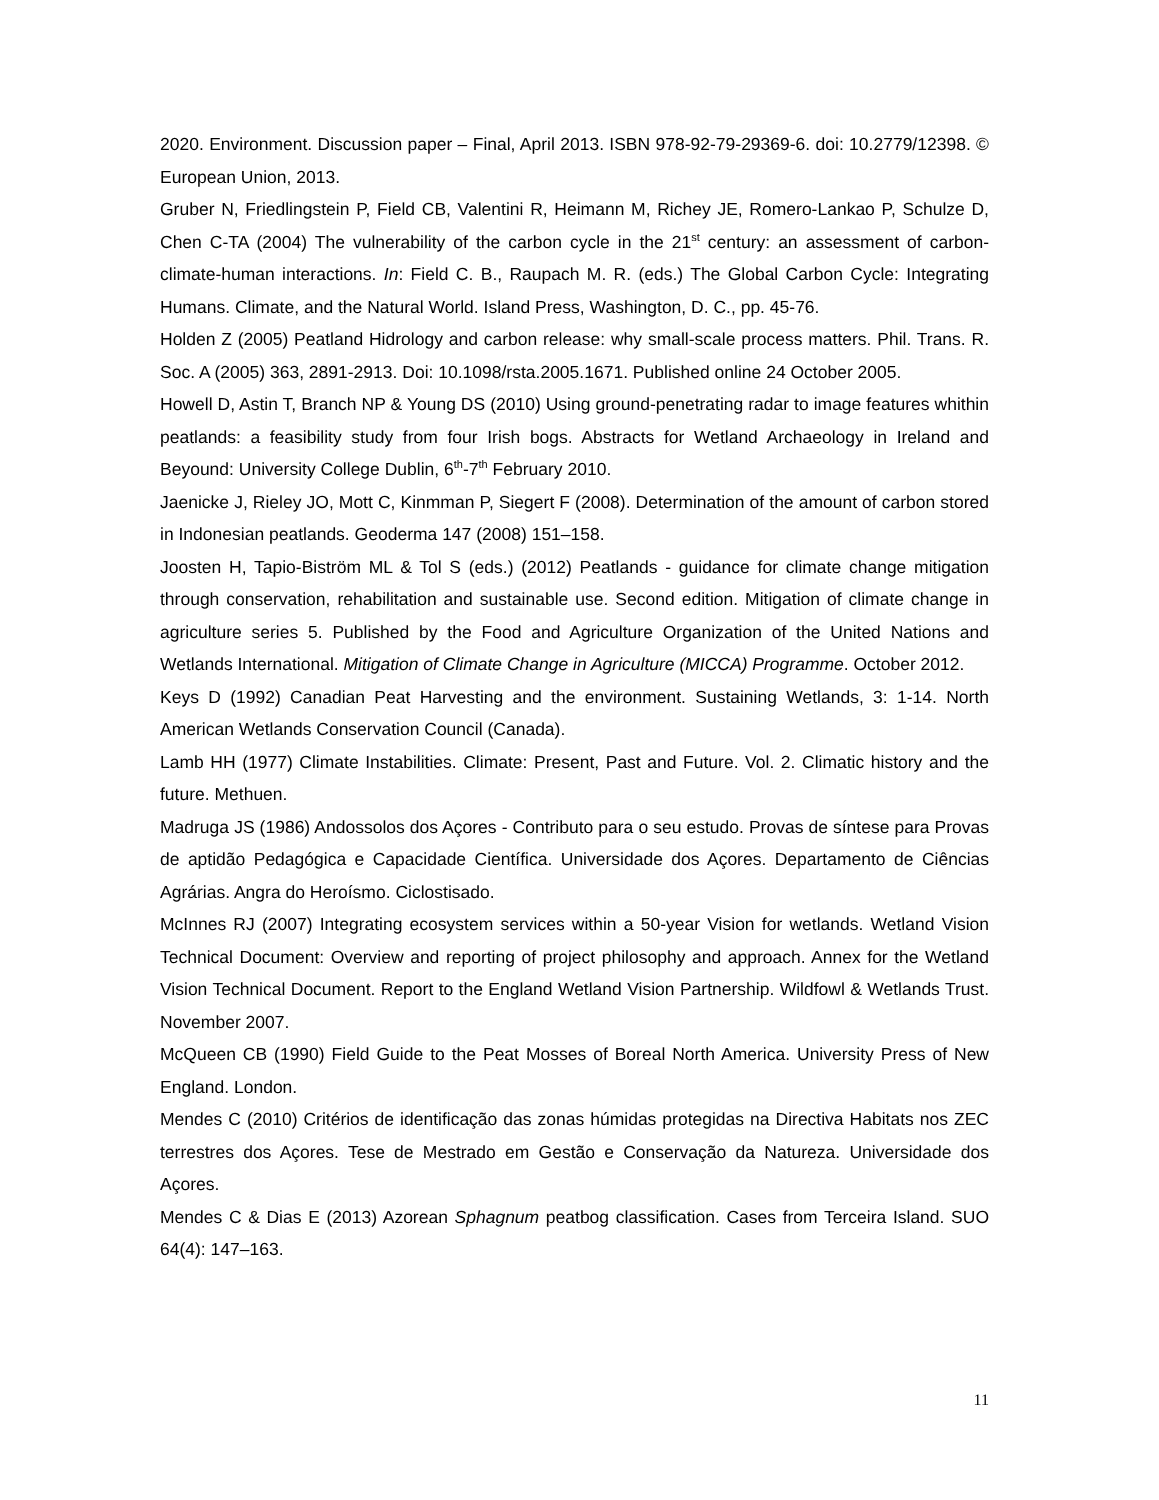2020. Environment. Discussion paper – Final, April 2013. ISBN 978-92-79-29369-6. doi: 10.2779/12398. © European Union, 2013.
Gruber N, Friedlingstein P, Field CB, Valentini R, Heimann M, Richey JE, Romero-Lankao P, Schulze D, Chen C-TA (2004) The vulnerability of the carbon cycle in the 21<sup>st</sup> century: an assessment of carbon-climate-human interactions. In: Field C. B., Raupach M. R. (eds.) The Global Carbon Cycle: Integrating Humans. Climate, and the Natural World. Island Press, Washington, D. C., pp. 45-76.
Holden Z (2005) Peatland Hidrology and carbon release: why small-scale process matters. Phil. Trans. R. Soc. A (2005) 363, 2891-2913. Doi: 10.1098/rsta.2005.1671. Published online 24 October 2005.
Howell D, Astin T, Branch NP & Young DS (2010) Using ground-penetrating radar to image features whithin peatlands: a feasibility study from four Irish bogs. Abstracts for Wetland Archaeology in Ireland and Beyound: University College Dublin, 6<sup>th</sup>-7<sup>th</sup> February 2010.
Jaenicke J, Rieley JO, Mott C, Kinmman P, Siegert F (2008). Determination of the amount of carbon stored in Indonesian peatlands. Geoderma 147 (2008) 151–158.
Joosten H, Tapio-Biström ML & Tol S (eds.) (2012) Peatlands - guidance for climate change mitigation through conservation, rehabilitation and sustainable use. Second edition. Mitigation of climate change in agriculture series 5. Published by the Food and Agriculture Organization of the United Nations and Wetlands International. Mitigation of Climate Change in Agriculture (MICCA) Programme. October 2012.
Keys D (1992) Canadian Peat Harvesting and the environment. Sustaining Wetlands, 3: 1-14. North American Wetlands Conservation Council (Canada).
Lamb HH (1977) Climate Instabilities. Climate: Present, Past and Future. Vol. 2. Climatic history and the future. Methuen.
Madruga JS (1986) Andossolos dos Açores - Contributo para o seu estudo. Provas de síntese para Provas de aptidão Pedagógica e Capacidade Científica. Universidade dos Açores. Departamento de Ciências Agrárias. Angra do Heroísmo. Ciclostisado.
McInnes RJ (2007) Integrating ecosystem services within a 50-year Vision for wetlands. Wetland Vision Technical Document: Overview and reporting of project philosophy and approach. Annex for the Wetland Vision Technical Document. Report to the England Wetland Vision Partnership. Wildfowl & Wetlands Trust. November 2007.
McQueen CB (1990) Field Guide to the Peat Mosses of Boreal North America. University Press of New England. London.
Mendes C (2010) Critérios de identificação das zonas húmidas protegidas na Directiva Habitats nos ZEC terrestres dos Açores. Tese de Mestrado em Gestão e Conservação da Natureza. Universidade dos Açores.
Mendes C & Dias E (2013) Azorean Sphagnum peatbog classification. Cases from Terceira Island. SUO 64(4): 147–163.
11